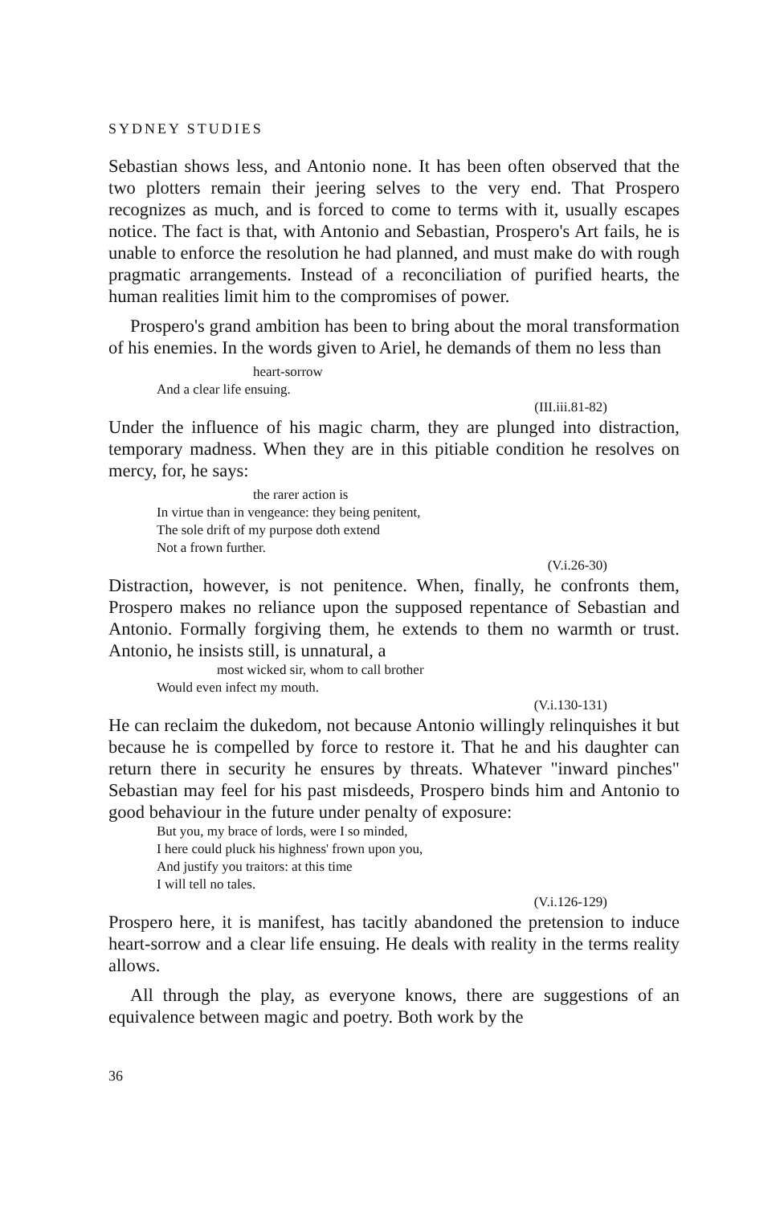SYDNEY STUDIES
Sebastian shows less, and Antonio none. It has been often observed that the two plotters remain their jeering selves to the very end. That Prospero recognizes as much, and is forced to come to terms with it, usually escapes notice. The fact is that, with Antonio and Sebastian, Prospero's Art fails, he is unable to enforce the resolution he had planned, and must make do with rough pragmatic arrangements. Instead of a reconciliation of purified hearts, the human realities limit him to the compromises of power.
Prospero's grand ambition has been to bring about the moral transformation of his enemies. In the words given to Ariel, he demands of them no less than
heart-sorrow
And a clear life ensuing.
(III.iii.81-82)
Under the influence of his magic charm, they are plunged into distraction, temporary madness. When they are in this pitiable condition he resolves on mercy, for, he says:
the rarer action is
In virtue than in vengeance: they being penitent,
The sole drift of my purpose doth extend
Not a frown further.
(V.i.26-30)
Distraction, however, is not penitence. When, finally, he confronts them, Prospero makes no reliance upon the supposed repentance of Sebastian and Antonio. Formally forgiving them, he extends to them no warmth or trust. Antonio, he insists still, is unnatural, a
most wicked sir, whom to call brother
Would even infect my mouth.
(V.i.130-131)
He can reclaim the dukedom, not because Antonio willingly relinquishes it but because he is compelled by force to restore it. That he and his daughter can return there in security he ensures by threats. Whatever "inward pinches" Sebastian may feel for his past misdeeds, Prospero binds him and Antonio to good behaviour in the future under penalty of exposure:
But you, my brace of lords, were I so minded,
I here could pluck his highness' frown upon you,
And justify you traitors: at this time
I will tell no tales.
(V.i.126-129)
Prospero here, it is manifest, has tacitly abandoned the pretension to induce heart-sorrow and a clear life ensuing. He deals with reality in the terms reality allows.
All through the play, as everyone knows, there are suggestions of an equivalence between magic and poetry. Both work by the
36